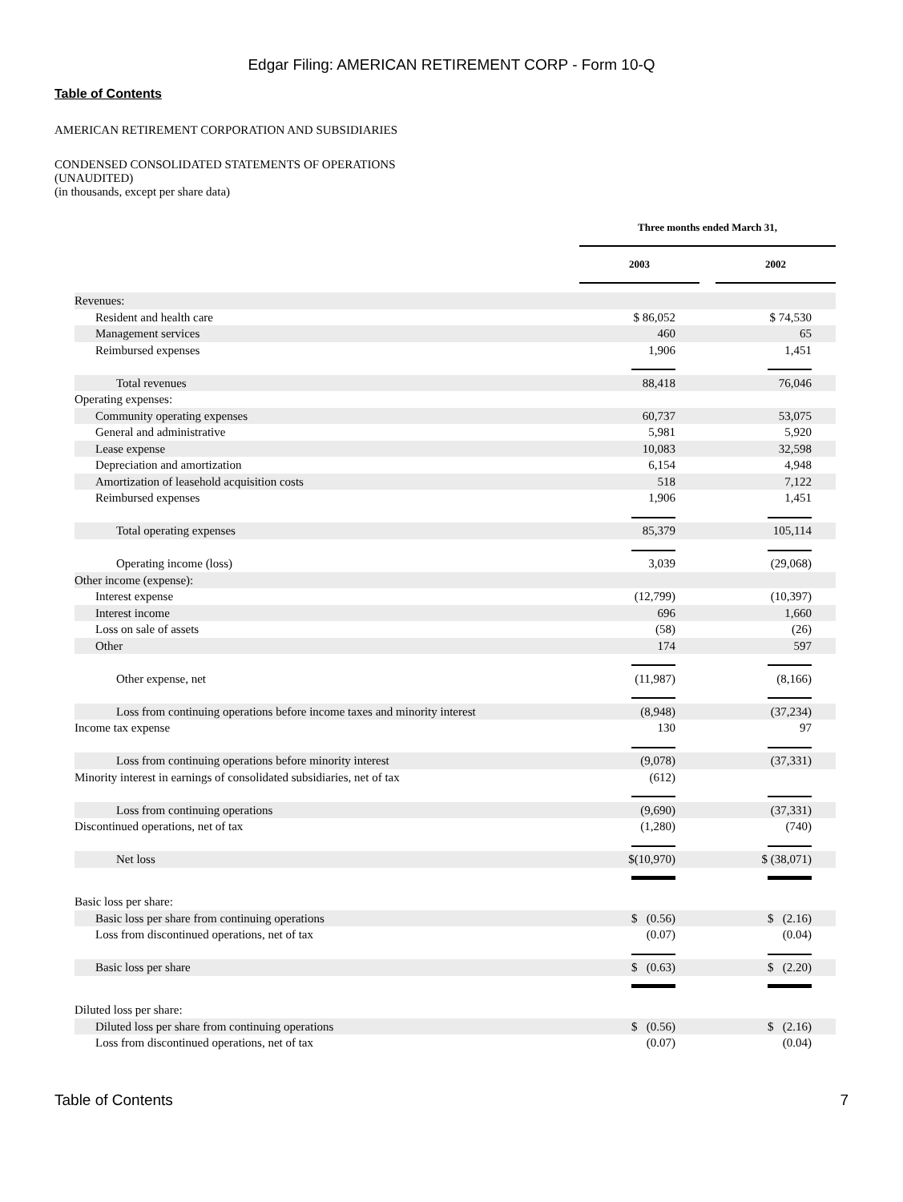Edgar Filing: AMERICAN RETIREMENT CORP - Form 10-Q
Table of Contents
AMERICAN RETIREMENT CORPORATION AND SUBSIDIARIES
CONDENSED CONSOLIDATED STATEMENTS OF OPERATIONS
(UNAUDITED)
(in thousands, except per share data)
| | Three months ended March 31, | | |
| | 2003 | | 2002 |
| Revenues: | | | |
| Resident and health care | $ 86,052 | | $ 74,530 |
| Management services | 460 | | 65 |
| Reimbursed expenses | 1,906 | | 1,451 |
| Total revenues | 88,418 | | 76,046 |
| Operating expenses: | | | |
| Community operating expenses | 60,737 | | 53,075 |
| General and administrative | 5,981 | | 5,920 |
| Lease expense | 10,083 | | 32,598 |
| Depreciation and amortization | 6,154 | | 4,948 |
| Amortization of leasehold acquisition costs | 518 | | 7,122 |
| Reimbursed expenses | 1,906 | | 1,451 |
| Total operating expenses | 85,379 | | 105,114 |
| Operating income (loss) | 3,039 | | (29,068) |
| Other income (expense): | | | |
| Interest expense | (12,799) | | (10,397) |
| Interest income | 696 | | 1,660 |
| Loss on sale of assets | (58) | | (26) |
| Other | 174 | | 597 |
| Other expense, net | (11,987) | | (8,166) |
| Loss from continuing operations before income taxes and minority interest | (8,948) | | (37,234) |
| Income tax expense | 130 | | 97 |
| Loss from continuing operations before minority interest | (9,078) | | (37,331) |
| Minority interest in earnings of consolidated subsidiaries, net of tax | (612) | | |
| Loss from continuing operations | (9,690) | | (37,331) |
| Discontinued operations, net of tax | (1,280) | | (740) |
| Net loss | $(10,970) | | $ (38,071) |
| Basic loss per share: | | | |
| Basic loss per share from continuing operations | $ (0.56) | | $ (2.16) |
| Loss from discontinued operations, net of tax | (0.07) | | (0.04) |
| Basic loss per share | $ (0.63) | | $ (2.20) |
| Diluted loss per share: | | | |
| Diluted loss per share from continuing operations | $ (0.56) | | $ (2.16) |
| Loss from discontinued operations, net of tax | (0.07) | | (0.04) |
Table of Contents 7